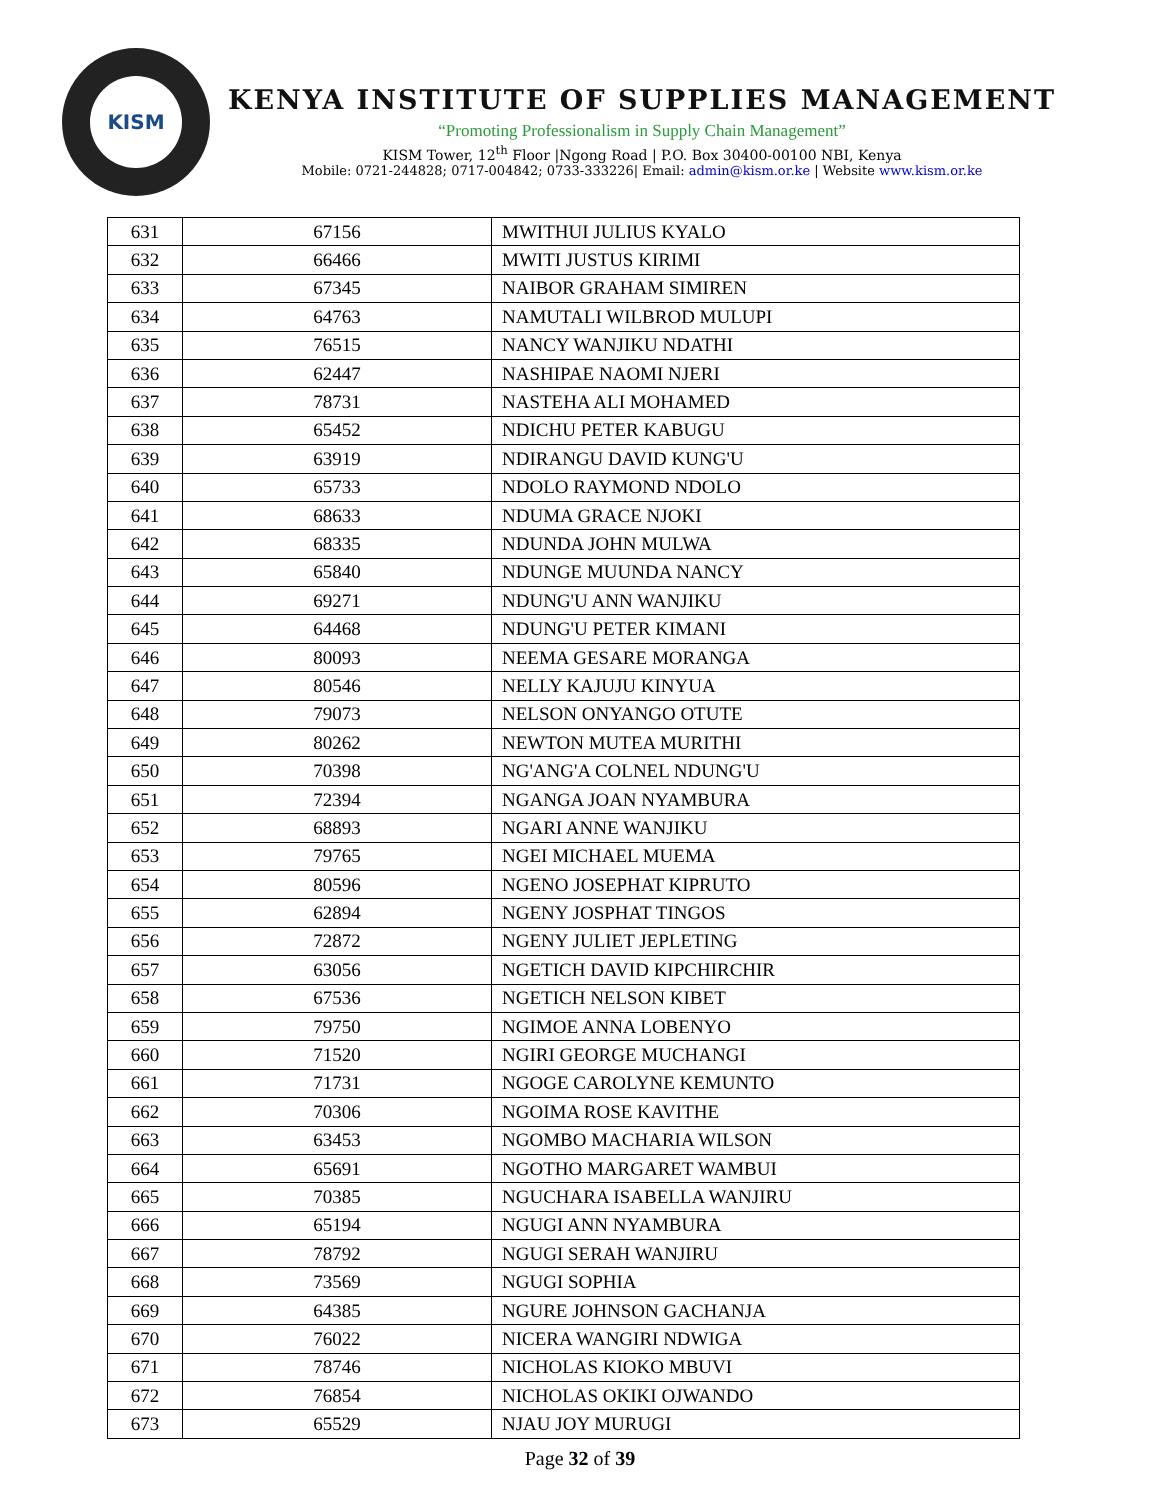KISM
KENYA INSTITUTE OF SUPPLIES MANAGEMENT
“Promoting Professionalism in Supply Chain Management”
KISM Tower, 12<sup>th</sup> Floor |Ngong Road | P.O. Box 30400-00100 NBI, Kenya
Mobile: 0721-244828; 0717-004842; 0733-333226| Email: admin@kism.or.ke | Website www.kism.or.ke
| 631 | 67156 | MWITHUI JULIUS KYALO |
| 632 | 66466 | MWITI JUSTUS KIRIMI |
| 633 | 67345 | NAIBOR GRAHAM SIMIREN |
| 634 | 64763 | NAMUTALI WILBROD MULUPI |
| 635 | 76515 | NANCY WANJIKU NDATHI |
| 636 | 62447 | NASHIPAE NAOMI NJERI |
| 637 | 78731 | NASTEHA ALI MOHAMED |
| 638 | 65452 | NDICHU PETER KABUGU |
| 639 | 63919 | NDIRANGU DAVID KUNG'U |
| 640 | 65733 | NDOLO RAYMOND NDOLO |
| 641 | 68633 | NDUMA GRACE NJOKI |
| 642 | 68335 | NDUNDA JOHN MULWA |
| 643 | 65840 | NDUNGE MUUNDA NANCY |
| 644 | 69271 | NDUNG'U ANN WANJIKU |
| 645 | 64468 | NDUNG'U PETER KIMANI |
| 646 | 80093 | NEEMA GESARE MORANGA |
| 647 | 80546 | NELLY KAJUJU KINYUA |
| 648 | 79073 | NELSON ONYANGO OTUTE |
| 649 | 80262 | NEWTON MUTEA MURITHI |
| 650 | 70398 | NG'ANG'A COLNEL NDUNG'U |
| 651 | 72394 | NGANGA JOAN NYAMBURA |
| 652 | 68893 | NGARI ANNE WANJIKU |
| 653 | 79765 | NGEI MICHAEL MUEMA |
| 654 | 80596 | NGENO JOSEPHAT KIPRUTO |
| 655 | 62894 | NGENY JOSPHAT TINGOS |
| 656 | 72872 | NGENY JULIET JEPLETING |
| 657 | 63056 | NGETICH DAVID KIPCHIRCHIR |
| 658 | 67536 | NGETICH NELSON KIBET |
| 659 | 79750 | NGIMOE ANNA LOBENYO |
| 660 | 71520 | NGIRI GEORGE MUCHANGI |
| 661 | 71731 | NGOGE CAROLYNE KEMUNTO |
| 662 | 70306 | NGOIMA ROSE KAVITHE |
| 663 | 63453 | NGOMBO MACHARIA WILSON |
| 664 | 65691 | NGOTHO MARGARET WAMBUI |
| 665 | 70385 | NGUCHARA ISABELLA WANJIRU |
| 666 | 65194 | NGUGI ANN NYAMBURA |
| 667 | 78792 | NGUGI SERAH WANJIRU |
| 668 | 73569 | NGUGI SOPHIA |
| 669 | 64385 | NGURE JOHNSON GACHANJA |
| 670 | 76022 | NICERA WANGIRI NDWIGA |
| 671 | 78746 | NICHOLAS KIOKO MBUVI |
| 672 | 76854 | NICHOLAS OKIKI OJWANDO |
| 673 | 65529 | NJAU JOY MURUGI |
Page 32 of 39